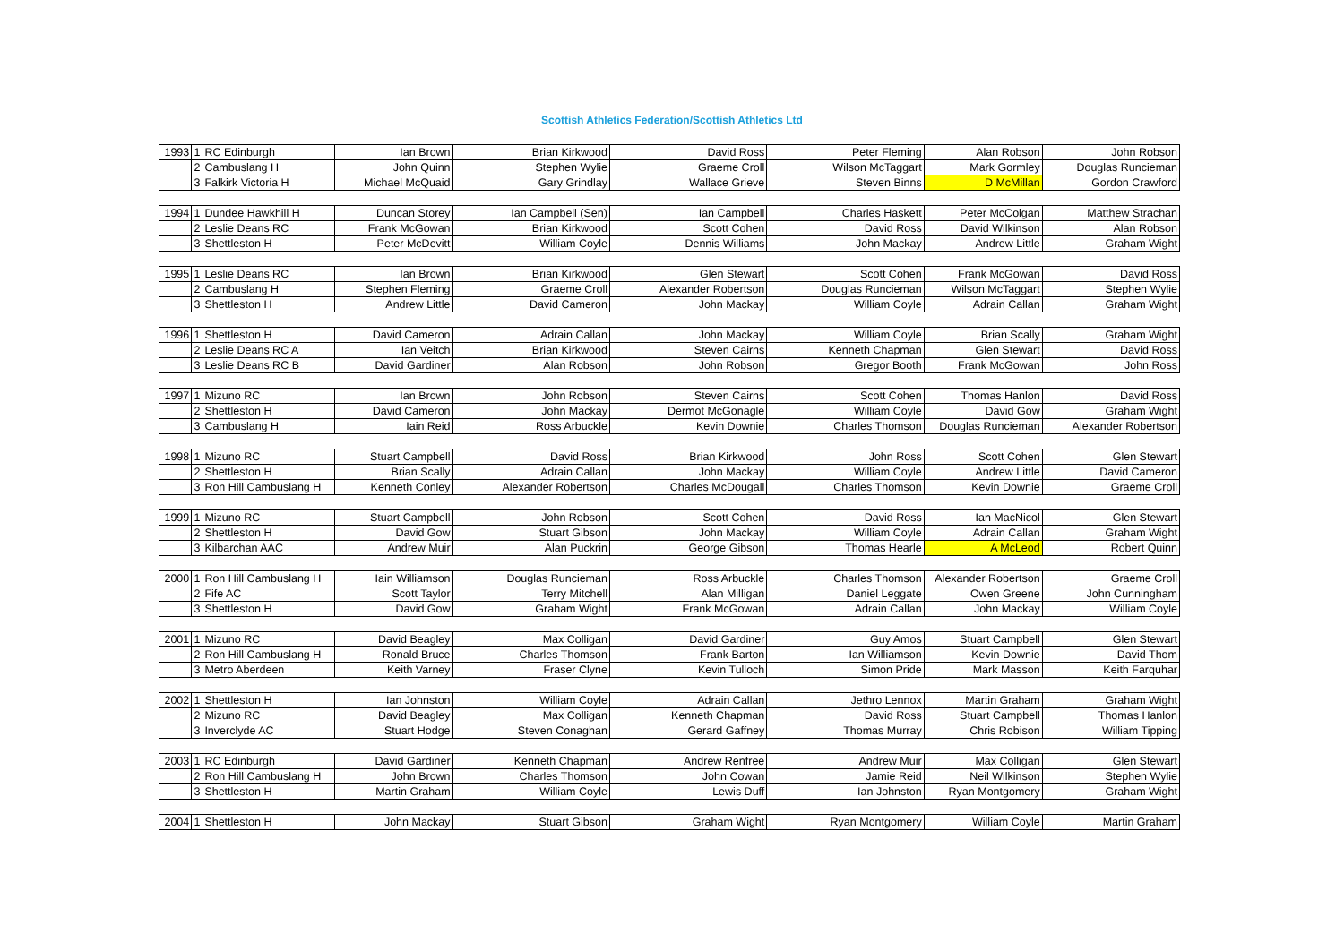Scottish Athletics Federation/Scottish Athletics Ltd
| 1993 | 1 | RC Edinburgh | Ian Brown | Brian Kirkwood | David Ross | Peter Fleming | Alan Robson | John Robson |
| | 2 | Cambuslang H | John Quinn | Stephen Wylie | Graeme Croll | Wilson McTaggart | Mark Gormley | Douglas Runcieman |
| | 3 | Falkirk Victoria H | Michael McQuaid | Gary Grindlay | Wallace Grieve | Steven Binns | D McMillan | Gordon Crawford |
| 1994 | 1 | Dundee Hawkhill H | Duncan Storey | Ian Campbell (Sen) | Ian Campbell | Charles Haskett | Peter McColgan | Matthew Strachan |
| | 2 | Leslie Deans RC | Frank McGowan | Brian Kirkwood | Scott Cohen | David Ross | David Wilkinson | Alan Robson |
| | 3 | Shettleston H | Peter McDevitt | William Coyle | Dennis Williams | John Mackay | Andrew Little | Graham Wight |
| 1995 | 1 | Leslie Deans RC | Ian Brown | Brian Kirkwood | Glen Stewart | Scott Cohen | Frank McGowan | David Ross |
| | 2 | Cambuslang H | Stephen Fleming | Graeme Croll | Alexander Robertson | Douglas Runcieman | Wilson McTaggart | Stephen Wylie |
| | 3 | Shettleston H | Andrew Little | David Cameron | John Mackay | William Coyle | Adrain Callan | Graham Wight |
| 1996 | 1 | Shettleston H | David Cameron | Adrain Callan | John Mackay | William Coyle | Brian Scally | Graham Wight |
| | 2 | Leslie Deans RC A | Ian Veitch | Brian Kirkwood | Steven Cairns | Kenneth Chapman | Glen Stewart | David Ross |
| | 3 | Leslie Deans RC B | David Gardiner | Alan Robson | John Robson | Gregor Booth | Frank McGowan | John Ross |
| 1997 | 1 | Mizuno RC | Ian Brown | John Robson | Steven Cairns | Scott Cohen | Thomas Hanlon | David Ross |
| | 2 | Shettleston H | David Cameron | John Mackay | Dermot McGonagle | William Coyle | David Gow | Graham Wight |
| | 3 | Cambuslang H | Iain Reid | Ross Arbuckle | Kevin Downie | Charles Thomson | Douglas Runcieman | Alexander Robertson |
| 1998 | 1 | Mizuno RC | Stuart Campbell | David Ross | Brian Kirkwood | John Ross | Scott Cohen | Glen Stewart |
| | 2 | Shettleston H | Brian Scally | Adrain Callan | John Mackay | William Coyle | Andrew Little | David Cameron |
| | 3 | Ron Hill Cambuslang H | Kenneth Conley | Alexander Robertson | Charles McDougall | Charles Thomson | Kevin Downie | Graeme Croll |
| 1999 | 1 | Mizuno RC | Stuart Campbell | John Robson | Scott Cohen | David Ross | Ian MacNicol | Glen Stewart |
| | 2 | Shettleston H | David Gow | Stuart Gibson | John Mackay | William Coyle | Adrain Callan | Graham Wight |
| | 3 | Kilbarchan AAC | Andrew Muir | Alan Puckrin | George Gibson | Thomas Hearle | A McLeod | Robert Quinn |
| 2000 | 1 | Ron Hill Cambuslang H | Iain Williamson | Douglas Runcieman | Ross Arbuckle | Charles Thomson | Alexander Robertson | Graeme Croll |
| | 2 | Fife AC | Scott Taylor | Terry Mitchell | Alan Milligan | Daniel Leggate | Owen Greene | John Cunningham |
| | 3 | Shettleston H | David Gow | Graham Wight | Frank McGowan | Adrain Callan | John Mackay | William Coyle |
| 2001 | 1 | Mizuno RC | David Beagley | Max Colligan | David Gardiner | Guy Amos | Stuart Campbell | Glen Stewart |
| | 2 | Ron Hill Cambuslang H | Ronald Bruce | Charles Thomson | Frank Barton | Ian Williamson | Kevin Downie | David Thom |
| | 3 | Metro Aberdeen | Keith Varney | Fraser Clyne | Kevin Tulloch | Simon Pride | Mark Masson | Keith Farquhar |
| 2002 | 1 | Shettleston H | Ian Johnston | William Coyle | Adrain Callan | Jethro Lennox | Martin Graham | Graham Wight |
| | 2 | Mizuno RC | David Beagley | Max Colligan | Kenneth Chapman | David Ross | Stuart Campbell | Thomas Hanlon |
| | 3 | Inverclyde AC | Stuart Hodge | Steven Conaghan | Gerard Gaffney | Thomas Murray | Chris Robison | William Tipping |
| 2003 | 1 | RC Edinburgh | David Gardiner | Kenneth Chapman | Andrew Renfree | Andrew Muir | Max Colligan | Glen Stewart |
| | 2 | Ron Hill Cambuslang H | John Brown | Charles Thomson | John Cowan | Jamie Reid | Neil Wilkinson | Stephen Wylie |
| | 3 | Shettleston H | Martin Graham | William Coyle | Lewis Duff | Ian Johnston | Ryan Montgomery | Graham Wight |
| 2004 | 1 | Shettleston H | John Mackay | Stuart Gibson | Graham Wight | Ryan Montgomery | William Coyle | Martin Graham |